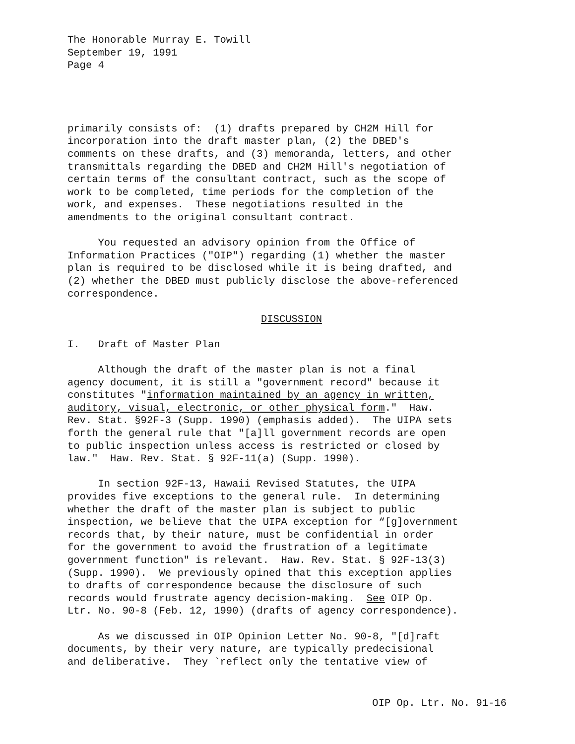The Honorable Murray E. Towill September 19, 1991 Page 4
primarily consists of: (1) drafts prepared by CH2M Hill for incorporation into the draft master plan, (2) the DBED's comments on these drafts, and (3) memoranda, letters, and other transmittals regarding the DBED and CH2M Hill's negotiation of certain terms of the consultant contract, such as the scope of work to be completed, time periods for the completion of the work, and expenses. These negotiations resulted in the amendments to the original consultant contract.
You requested an advisory opinion from the Office of Information Practices ("OIP") regarding (1) whether the master plan is required to be disclosed while it is being drafted, and (2) whether the DBED must publicly disclose the above-referenced correspondence.
DISCUSSION
I. Draft of Master Plan
Although the draft of the master plan is not a final agency document, it is still a "government record" because it constitutes "information maintained by an agency in written, auditory, visual, electronic, or other physical form." Haw. Rev. Stat. §92F-3 (Supp. 1990) (emphasis added). The UIPA sets forth the general rule that "[a]ll government records are open to public inspection unless access is restricted or closed by law." Haw. Rev. Stat. § 92F-11(a) (Supp. 1990).
In section 92F-13, Hawaii Revised Statutes, the UIPA provides five exceptions to the general rule. In determining whether the draft of the master plan is subject to public inspection, we believe that the UIPA exception for “[g]overnment records that, by their nature, must be confidential in order for the government to avoid the frustration of a legitimate government function" is relevant. Haw. Rev. Stat. § 92F-13(3) (Supp. 1990). We previously opined that this exception applies to drafts of correspondence because the disclosure of such records would frustrate agency decision-making. See OIP Op. Ltr. No. 90-8 (Feb. 12, 1990) (drafts of agency correspondence).
As we discussed in OIP Opinion Letter No. 90-8, "[d]raft documents, by their very nature, are typically predecisional and deliberative. They `reflect only the tentative view of
OIP Op. Ltr. No. 91-16